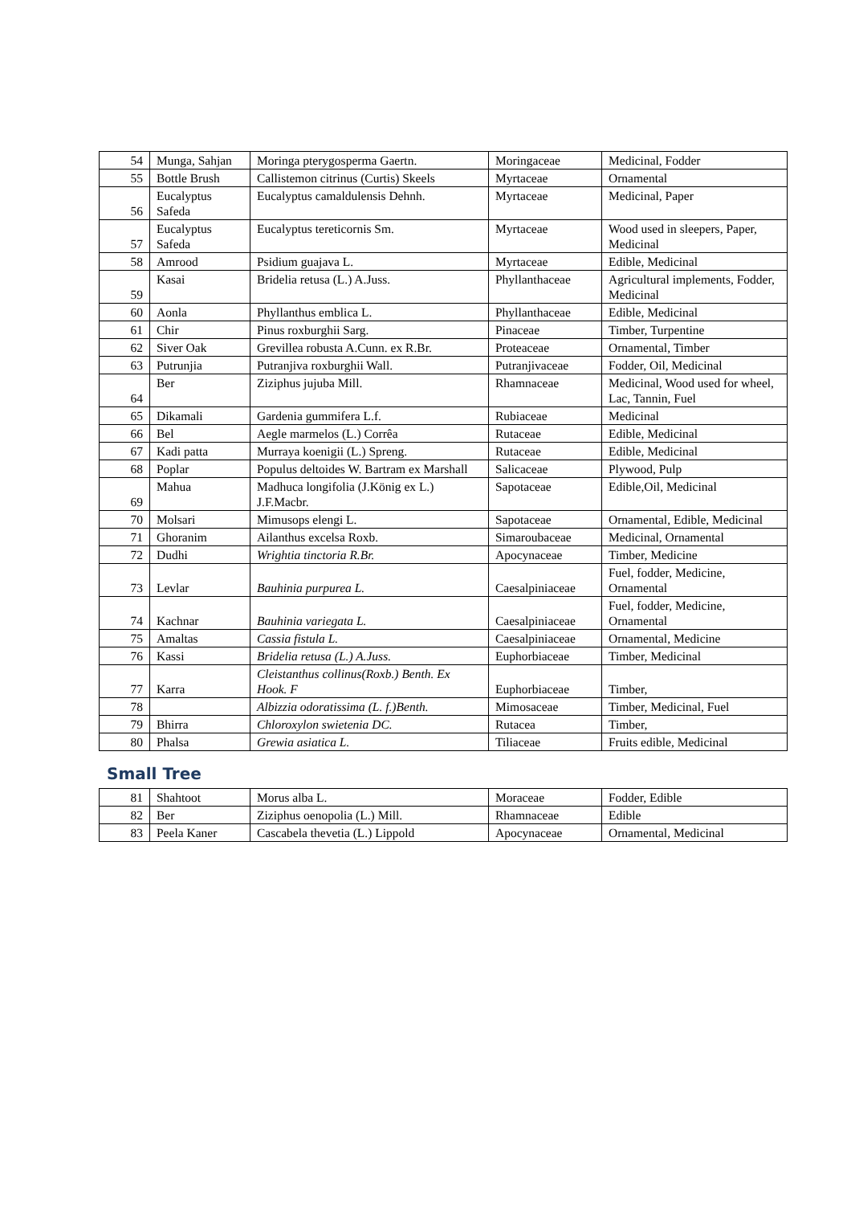| 54 | Munga, Sahjan | Moringa pterygosperma Gaertn. | Moringaceae | Medicinal, Fodder |
| 55 | Bottle Brush | Callistemon citrinus (Curtis) Skeels | Myrtaceae | Ornamental |
| 56 | Eucalyptus Safeda | Eucalyptus camaldulensis Dehnh. | Myrtaceae | Medicinal, Paper |
| 57 | Eucalyptus Safeda | Eucalyptus tereticornis Sm. | Myrtaceae | Wood used in sleepers, Paper, Medicinal |
| 58 | Amrood | Psidium guajava L. | Myrtaceae | Edible, Medicinal |
| 59 | Kasai | Bridelia retusa (L.) A.Juss. | Phyllanthaceae | Agricultural implements, Fodder, Medicinal |
| 60 | Aonla | Phyllanthus emblica L. | Phyllanthaceae | Edible, Medicinal |
| 61 | Chir | Pinus roxburghii Sarg. | Pinaceae | Timber, Turpentine |
| 62 | Siver Oak | Grevillea robusta A.Cunn. ex R.Br. | Proteaceae | Ornamental, Timber |
| 63 | Putrunjia | Putranjiva roxburghii Wall. | Putranjivaceae | Fodder, Oil, Medicinal |
| 64 | Ber | Ziziphus jujuba Mill. | Rhamnaceae | Medicinal, Wood used for wheel, Lac, Tannin, Fuel |
| 65 | Dikamali | Gardenia gummifera L.f. | Rubiaceae | Medicinal |
| 66 | Bel | Aegle marmelos (L.) Corrêa | Rutaceae | Edible, Medicinal |
| 67 | Kadi patta | Murraya koenigii (L.) Spreng. | Rutaceae | Edible, Medicinal |
| 68 | Poplar | Populus deltoides W. Bartram ex Marshall | Salicaceae | Plywood, Pulp |
| 69 | Mahua | Madhuca longifolia (J.König ex L.) J.F.Macbr. | Sapotaceae | Edible,Oil, Medicinal |
| 70 | Molsari | Mimusops elengi L. | Sapotaceae | Ornamental, Edible, Medicinal |
| 71 | Ghoranim | Ailanthus excelsa Roxb. | Simaroubaceae | Medicinal, Ornamental |
| 72 | Dudhi | Wrightia tinctoria R.Br. | Apocynaceae | Timber, Medicine |
| 73 | Levlar | Bauhinia purpurea L. | Caesalpiniaceae | Fuel, fodder, Medicine, Ornamental |
| 74 | Kachnar | Bauhinia variegata L. | Caesalpiniaceae | Fuel, fodder, Medicine, Ornamental |
| 75 | Amaltas | Cassia fistula L. | Caesalpiniaceae | Ornamental, Medicine |
| 76 | Kassi | Bridelia retusa (L.) A.Juss. | Euphorbiaceae | Timber, Medicinal |
| 77 | Karra | Cleistanthus collinus(Roxb.) Benth. Ex Hook. F | Euphorbiaceae | Timber, |
| 78 | | Albizzia odoratissima (L. f.)Benth. | Mimosaceae | Timber, Medicinal, Fuel |
| 79 | Bhirra | Chloroxylon swietenia DC. | Rutacea | Timber, |
| 80 | Phalsa | Grewia asiatica L. | Tiliaceae | Fruits edible, Medicinal |
Small Tree
| 81 | Shahtoot | Morus alba L. | Moraceae | Fodder, Edible |
| 82 | Ber | Ziziphus oenopolia (L.) Mill. | Rhamnaceae | Edible |
| 83 | Peela Kaner | Cascabela thevetia (L.) Lippold | Apocynaceae | Ornamental, Medicinal |